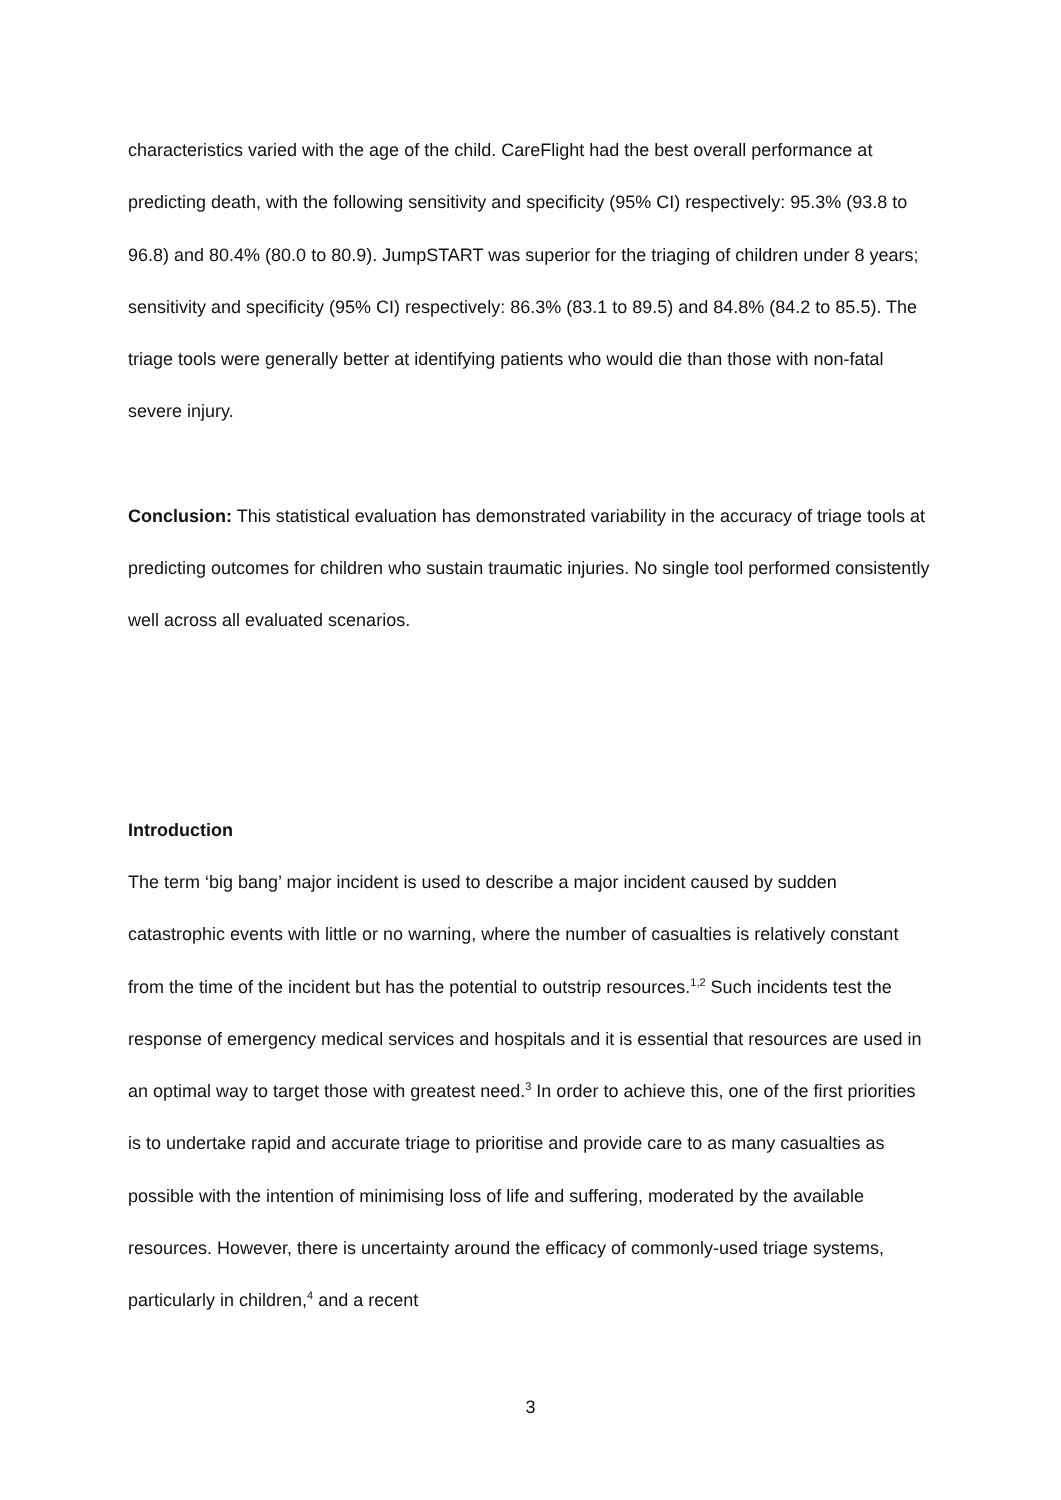characteristics varied with the age of the child. CareFlight had the best overall performance at predicting death, with the following sensitivity and specificity (95% CI) respectively: 95.3% (93.8 to 96.8) and 80.4% (80.0 to 80.9). JumpSTART was superior for the triaging of children under 8 years; sensitivity and specificity (95% CI) respectively: 86.3% (83.1 to 89.5) and 84.8% (84.2 to 85.5). The triage tools were generally better at identifying patients who would die than those with non-fatal severe injury.
Conclusion: This statistical evaluation has demonstrated variability in the accuracy of triage tools at predicting outcomes for children who sustain traumatic injuries. No single tool performed consistently well across all evaluated scenarios.
Introduction
The term ‘big bang’ major incident is used to describe a major incident caused by sudden catastrophic events with little or no warning, where the number of casualties is relatively constant from the time of the incident but has the potential to outstrip resources.<sup>1,2</sup> Such incidents test the response of emergency medical services and hospitals and it is essential that resources are used in an optimal way to target those with greatest need.<sup>3</sup> In order to achieve this, one of the first priorities is to undertake rapid and accurate triage to prioritise and provide care to as many casualties as possible with the intention of minimising loss of life and suffering, moderated by the available resources. However, there is uncertainty around the efficacy of commonly-used triage systems, particularly in children,<sup>4</sup> and a recent
3